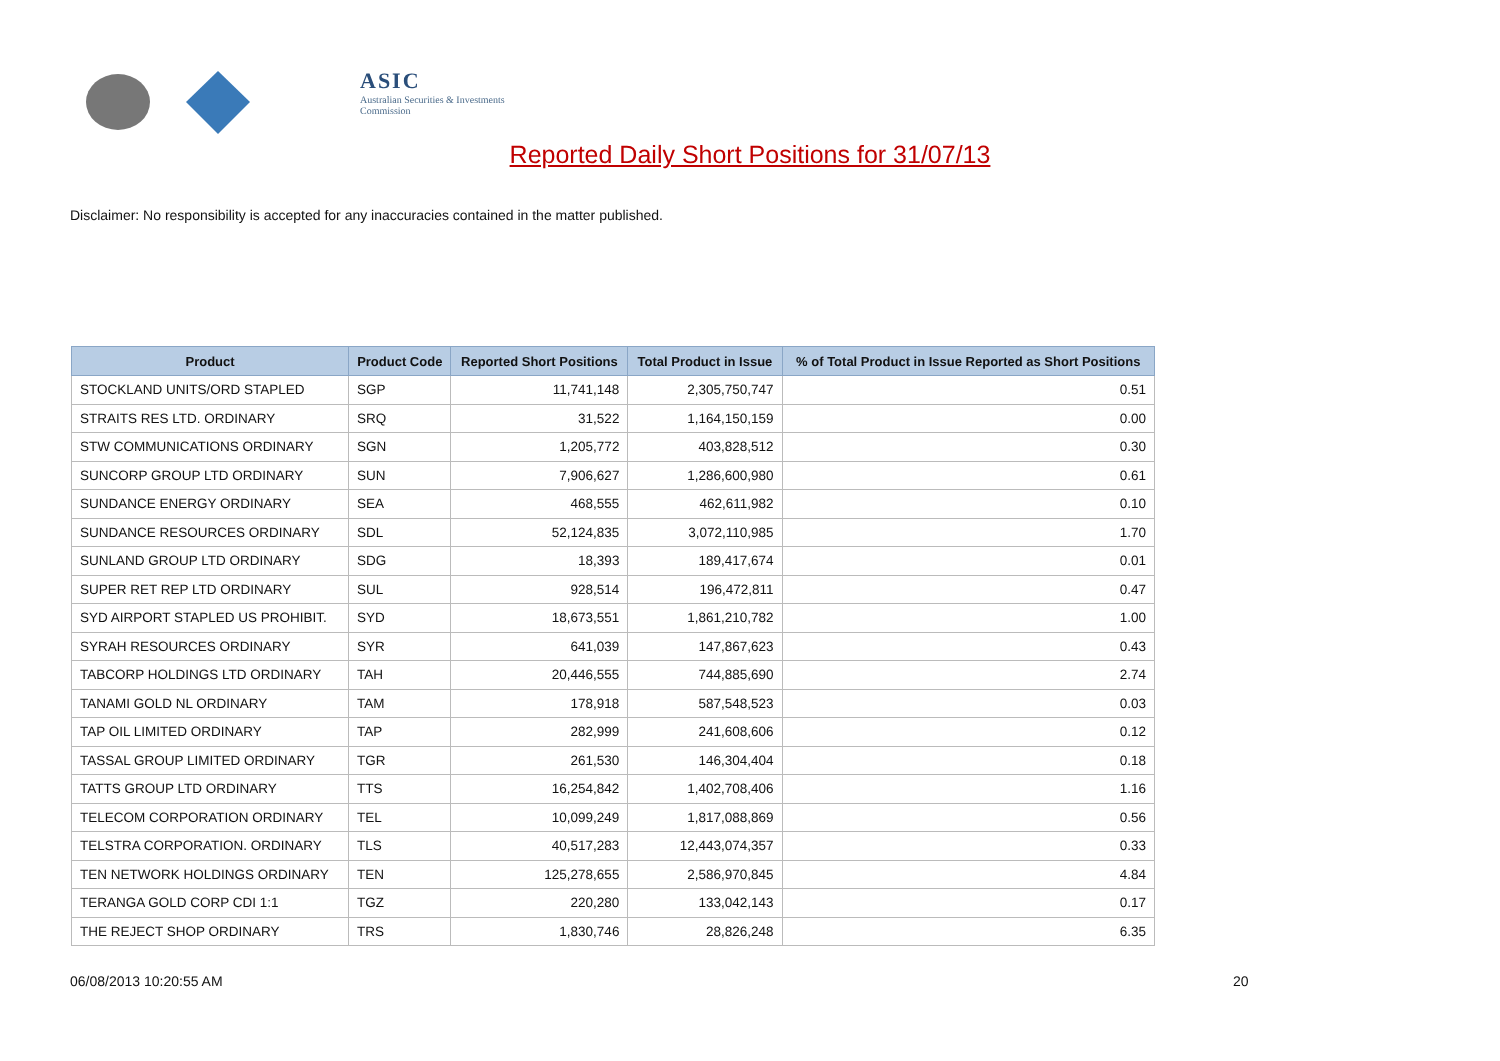ASIC
Australian Securities & Investments Commission
Reported Daily Short Positions for 31/07/13
Disclaimer: No responsibility is accepted for any inaccuracies contained in the matter published.
| Product | Product Code | Reported Short Positions | Total Product in Issue | % of Total Product in Issue Reported as Short Positions |
| --- | --- | --- | --- | --- |
| STOCKLAND UNITS/ORD STAPLED | SGP | 11,741,148 | 2,305,750,747 | 0.51 |
| STRAITS RES LTD. ORDINARY | SRQ | 31,522 | 1,164,150,159 | 0.00 |
| STW COMMUNICATIONS ORDINARY | SGN | 1,205,772 | 403,828,512 | 0.30 |
| SUNCORP GROUP LTD ORDINARY | SUN | 7,906,627 | 1,286,600,980 | 0.61 |
| SUNDANCE ENERGY ORDINARY | SEA | 468,555 | 462,611,982 | 0.10 |
| SUNDANCE RESOURCES ORDINARY | SDL | 52,124,835 | 3,072,110,985 | 1.70 |
| SUNLAND GROUP LTD ORDINARY | SDG | 18,393 | 189,417,674 | 0.01 |
| SUPER RET REP LTD ORDINARY | SUL | 928,514 | 196,472,811 | 0.47 |
| SYD AIRPORT STAPLED US PROHIBIT. | SYD | 18,673,551 | 1,861,210,782 | 1.00 |
| SYRAH RESOURCES ORDINARY | SYR | 641,039 | 147,867,623 | 0.43 |
| TABCORP HOLDINGS LTD ORDINARY | TAH | 20,446,555 | 744,885,690 | 2.74 |
| TANAMI GOLD NL ORDINARY | TAM | 178,918 | 587,548,523 | 0.03 |
| TAP OIL LIMITED ORDINARY | TAP | 282,999 | 241,608,606 | 0.12 |
| TASSAL GROUP LIMITED ORDINARY | TGR | 261,530 | 146,304,404 | 0.18 |
| TATTS GROUP LTD ORDINARY | TTS | 16,254,842 | 1,402,708,406 | 1.16 |
| TELECOM CORPORATION ORDINARY | TEL | 10,099,249 | 1,817,088,869 | 0.56 |
| TELSTRA CORPORATION. ORDINARY | TLS | 40,517,283 | 12,443,074,357 | 0.33 |
| TEN NETWORK HOLDINGS ORDINARY | TEN | 125,278,655 | 2,586,970,845 | 4.84 |
| TERANGA GOLD CORP CDI 1:1 | TGZ | 220,280 | 133,042,143 | 0.17 |
| THE REJECT SHOP ORDINARY | TRS | 1,830,746 | 28,826,248 | 6.35 |
06/08/2013 10:20:55 AM 20